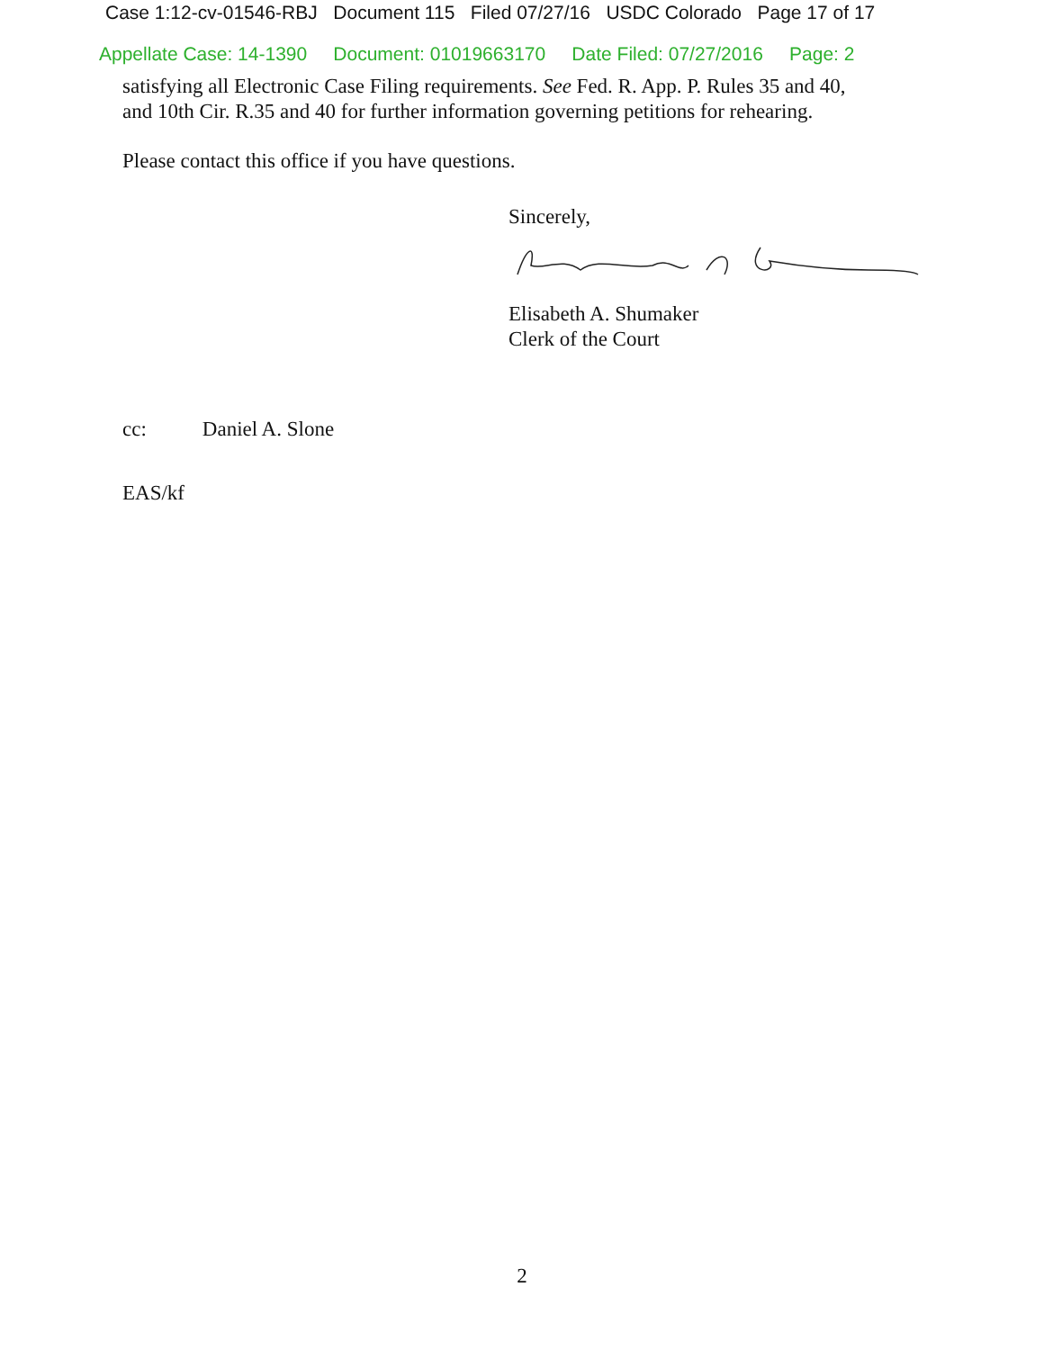Case 1:12-cv-01546-RBJ Document 115 Filed 07/27/16 USDC Colorado Page 17 of 17
Appellate Case: 14-1390 Document: 01019663170 Date Filed: 07/27/2016 Page: 2
satisfying all Electronic Case Filing requirements. See Fed. R. App. P. Rules 35 and 40,
and 10th Cir. R.35 and 40 for further information governing petitions for rehearing.
Please contact this office if you have questions.
Sincerely,
Elisabeth A. Shumaker
Clerk of the Court
cc: Daniel A. Slone
EAS/kf
2